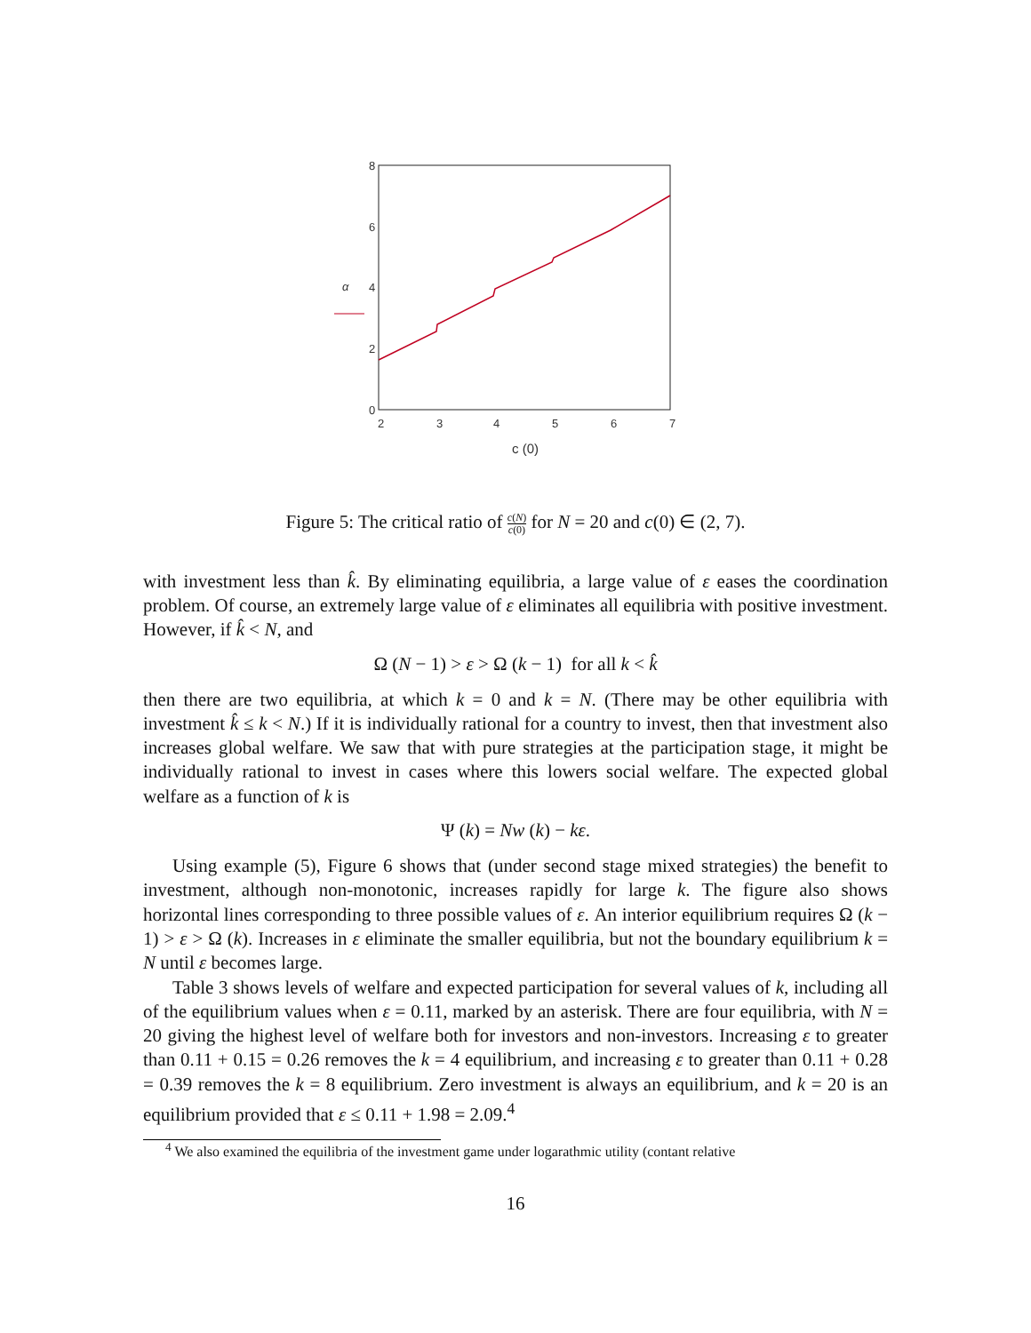8
6
4
2
0
2
3
4
5
6
7
α
c (0)
Figure 5: The critical ratio of c(N) c(0) for N = 20 and c(0) ∈ (2, 7).
with investment less than k̂. By eliminating equilibria, a large value of ε eases the coordination problem. Of course, an extremely large value of ε eliminates all equilibria with positive investment. However, if k̂ < N, and
Ω (N − 1) > ε > Ω (k − 1) for all k < k̂
then there are two equilibria, at which k = 0 and k = N. (There may be other equilibria with investment k̂ ≤ k < N.) If it is individually rational for a country to invest, then that investment also increases global welfare. We saw that with pure strategies at the participation stage, it might be individually rational to invest in cases where this lowers social welfare. The expected global welfare as a function of k is
Ψ (k) = Nw (k) − kε.
Using example (5), Figure 6 shows that (under second stage mixed strategies) the benefit to investment, although non-monotonic, increases rapidly for large k. The figure also shows horizontal lines corresponding to three possible values of ε. An interior equilibrium requires Ω (k − 1) > ε > Ω (k). Increases in ε eliminate the smaller equilibria, but not the boundary equilibrium k = N until ε becomes large.
Table 3 shows levels of welfare and expected participation for several values of k, including all of the equilibrium values when ε = 0.11, marked by an asterisk. There are four equilibria, with N = 20 giving the highest level of welfare both for investors and non-investors. Increasing ε to greater than 0.11 + 0.15 = 0.26 removes the k = 4 equilibrium, and increasing ε to greater than 0.11 + 0.28 = 0.39 removes the k = 8 equilibrium. Zero investment is always an equilibrium, and k = 20 is an equilibrium provided that ε ≤ 0.11 + 1.98 = 2.09.<sup>4</sup>
<sup>4</sup> We also examined the equilibria of the investment game under logarathmic utility (contant relative
16